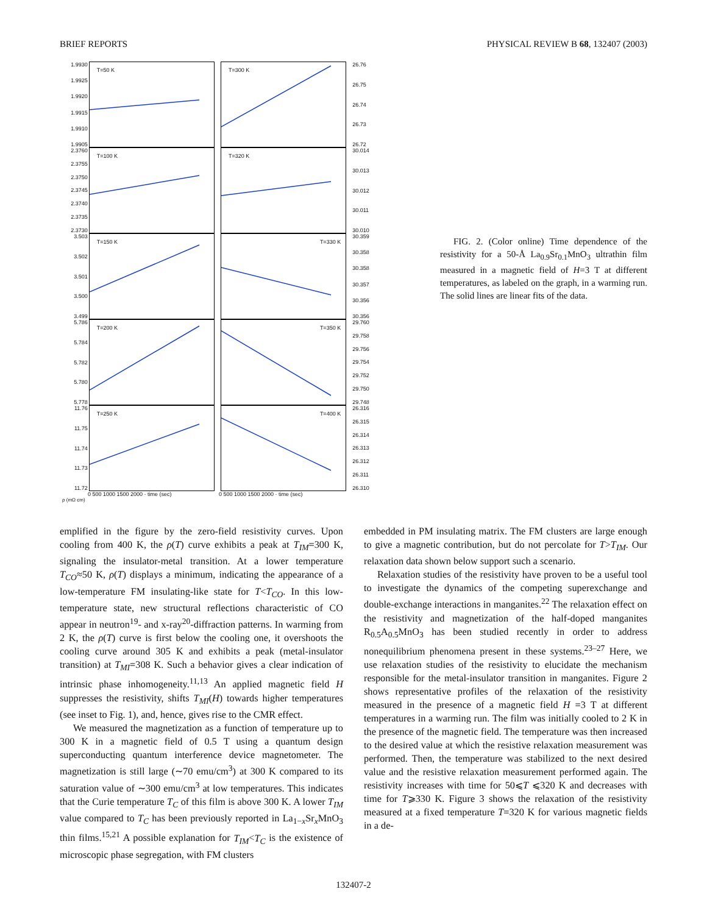BRIEF REPORTS PHYSICAL REVIEW B 68, 132407 (2003)
1.9930
1.9925
1.9920
1.9915
1.9910
1.9905
T=50 K
T=300 K
26.76
26.75
26.74
26.73
26.72
2.3760
2.3755
2.3750
2.3745
2.3740
2.3735
2.3730
T=100 K
T=320 K
30.014
30.013
30.012
30.011
30.010
3.503
3.502
3.501
3.500
3.499
T=150 K
T=330 K
30.359
30.358
30.358
30.357
30.356
30.356
5.786
5.784
5.782
5.780
5.778
T=200 K
T=350 K
29.760
29.758
29.756
29.754
29.752
29.750
29.748
11.76
11.75
11.74
11.73
11.72
T=250 K
T=400 K
26.316
26.315
26.314
26.313
26.312
26.311
26.310
0 500 1000 1500 2000 · time (sec) 0 500 1000 1500 2000 · time (sec)
ρ (mΩ cm)
FIG. 2. (Color online) Time dependence of the resistivity for a 50-Å La<sub>0.9</sub>Sr<sub>0.1</sub>MnO<sub>3</sub> ultrathin film measured in a magnetic field of H=3 T at different temperatures, as labeled on the graph, in a warming run. The solid lines are linear fits of the data.
emplified in the figure by the zero-field resistivity curves. Upon cooling from 400 K, the ρ(T) curve exhibits a peak at T<sub>IM</sub>=300 K, signaling the insulator-metal transition. At a lower temperature T<sub>CO</sub>≈50 K, ρ(T) displays a minimum, indicating the appearance of a low-temperature FM insulating-like state for T<T<sub>CO</sub>. In this low-temperature state, new structural reflections characteristic of CO appear in neutron<sup>19</sup>- and x-ray<sup>20</sup>-diffraction patterns. In warming from 2 K, the ρ(T) curve is first below the cooling one, it overshoots the cooling curve around 305 K and exhibits a peak (metal-insulator transition) at T<sub>MI</sub>=308 K. Such a behavior gives a clear indication of intrinsic phase inhomogeneity.<sup>11,13</sup> An applied magnetic field H suppresses the resistivity, shifts T<sub>MI</sub>(H) towards higher temperatures (see inset to Fig. 1), and, hence, gives rise to the CMR effect.
We measured the magnetization as a function of temperature up to 300 K in a magnetic field of 0.5 T using a quantum design superconducting quantum interference device magnetometer. The magnetization is still large (∼70 emu/cm<sup>3</sup>) at 300 K compared to its saturation value of ∼300 emu/cm<sup>3</sup> at low temperatures. This indicates that the Curie temperature T<sub>C</sub> of this film is above 300 K. A lower T<sub>IM</sub> value compared to T<sub>C</sub> has been previously reported in La<sub>1−x</sub>Sr<sub>x</sub>MnO<sub>3</sub> thin films.<sup>15,21</sup> A possible explanation for T<sub>IM</sub><T<sub>C</sub> is the existence of microscopic phase segregation, with FM clusters
embedded in PM insulating matrix. The FM clusters are large enough to give a magnetic contribution, but do not percolate for T>T<sub>IM</sub>. Our relaxation data shown below support such a scenario.
Relaxation studies of the resistivity have proven to be a useful tool to investigate the dynamics of the competing superexchange and double-exchange interactions in manganites.<sup>22</sup> The relaxation effect on the resistivity and magnetization of the half-doped manganites R<sub>0.5</sub>A<sub>0.5</sub>MnO<sub>3</sub> has been studied recently in order to address nonequilibrium phenomena present in these systems.<sup>23–27</sup> Here, we use relaxation studies of the resistivity to elucidate the mechanism responsible for the metal-insulator transition in manganites. Figure 2 shows representative profiles of the relaxation of the resistivity measured in the presence of a magnetic field H =3 T at different temperatures in a warming run. The film was initially cooled to 2 K in the presence of the magnetic field. The temperature was then increased to the desired value at which the resistive relaxation measurement was performed. Then, the temperature was stabilized to the next desired value and the resistive relaxation measurement performed again. The resistivity increases with time for 50⩽T ⩽320 K and decreases with time for T⩾330 K. Figure 3 shows the relaxation of the resistivity measured at a fixed temperature T=320 K for various magnetic fields in a de-
132407-2